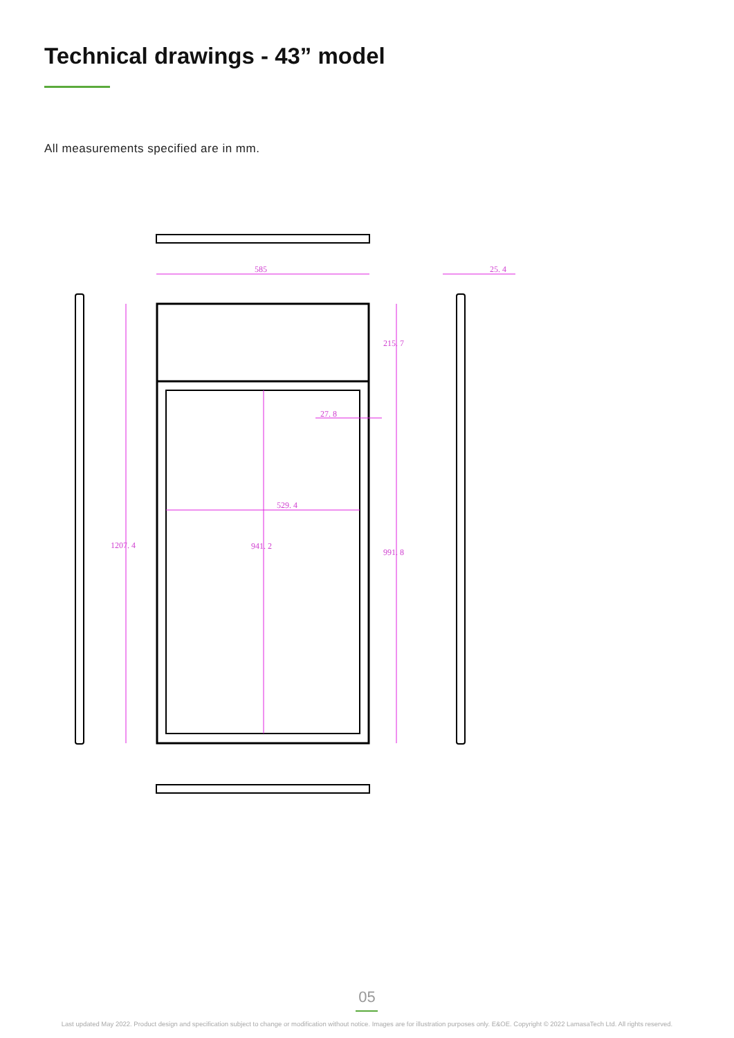Technical drawings - 43” model
All measurements specified are in mm.
585
25. 4
215. 7
27. 8
529. 4
1207. 4
941. 2
991. 8
05
Last updated May 2022. Product design and specification subject to change or modification without notice. Images are for illustration purposes only. E&OE. Copyright © 2022 LamasaTech Ltd. All rights reserved.